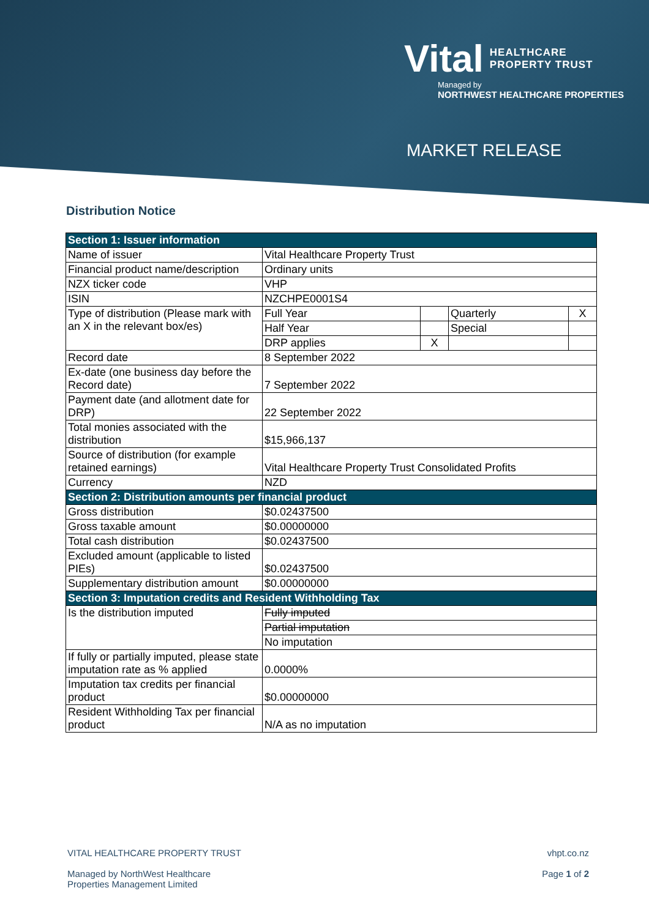Vital HEALTHCARE
PROPERTY TRUST
Managed by
NORTHWEST HEALTHCARE PROPERTIES
MARKET RELEASE
Distribution Notice
| Section 1: Issuer information | | | | |
| Name of issuer | Vital Healthcare Property Trust | | | |
| Financial product name/description | Ordinary units | | | |
| NZX ticker code | VHP | | | |
| ISIN | NZCHPE0001S4 | | | |
| Type of distribution (Please mark with an X in the relevant box/es) | Full Year | | Quarterly | X |
| | Half Year | | Special | |
| | DRP applies | X | | |
| Record date | 8 September 2022 | | | |
| Ex-date (one business day before the Record date) | 7 September 2022 | | | |
| Payment date (and allotment date for DRP) | 22 September 2022 | | | |
| Total monies associated with the distribution | $15,966,137 | | | |
| Source of distribution (for example retained earnings) | Vital Healthcare Property Trust Consolidated Profits | | | |
| Currency | NZD | | | |
| Section 2: Distribution amounts per financial product | | | | |
| Gross distribution | $0.02437500 | | | |
| Gross taxable amount | $0.00000000 | | | |
| Total cash distribution | $0.02437500 | | | |
| Excluded amount (applicable to listed PIEs) | $0.02437500 | | | |
| Supplementary distribution amount | $0.00000000 | | | |
| Section 3: Imputation credits and Resident Withholding Tax | | | | |
| Is the distribution imputed | Fully imputed | | | |
| | Partial imputation | | | |
| | No imputation | | | |
| If fully or partially imputed, please state imputation rate as % applied | 0.0000% | | | |
| Imputation tax credits per financial product | $0.00000000 | | | |
| Resident Withholding Tax per financial product | N/A as no imputation | | | |
VITAL HEALTHCARE PROPERTY TRUST
Managed by NorthWest Healthcare
Properties Management Limited
vhpt.co.nz
Page 1 of 2